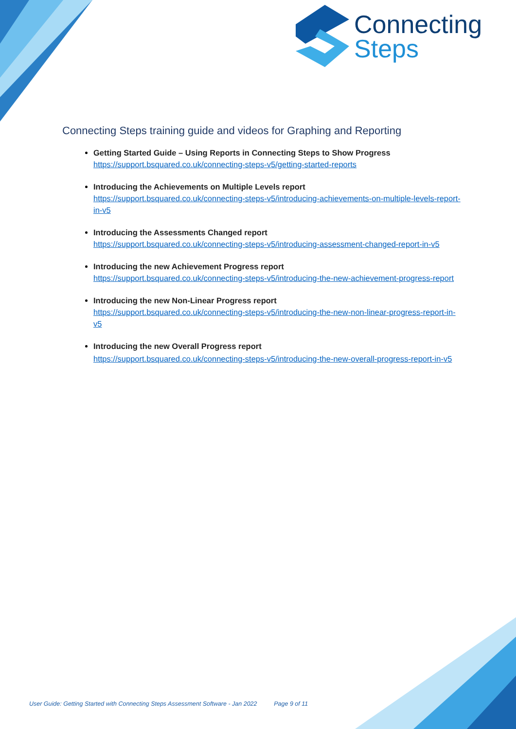Connecting
Steps
Connecting Steps training guide and videos for Graphing and Reporting
Getting Started Guide – Using Reports in Connecting Steps to Show Progress
https://support.bsquared.co.uk/connecting-steps-v5/getting-started-reports
Introducing the Achievements on Multiple Levels report
https://support.bsquared.co.uk/connecting-steps-v5/introducing-achievements-on-multiple-levels-report-in-v5
Introducing the Assessments Changed report
https://support.bsquared.co.uk/connecting-steps-v5/introducing-assessment-changed-report-in-v5
Introducing the new Achievement Progress report
https://support.bsquared.co.uk/connecting-steps-v5/introducing-the-new-achievement-progress-report
Introducing the new Non-Linear Progress report
https://support.bsquared.co.uk/connecting-steps-v5/introducing-the-new-non-linear-progress-report-in-v5
Introducing the new Overall Progress report
https://support.bsquared.co.uk/connecting-steps-v5/introducing-the-new-overall-progress-report-in-v5
User Guide: Getting Started with Connecting Steps Assessment Software - Jan 2022 Page 9 of 11